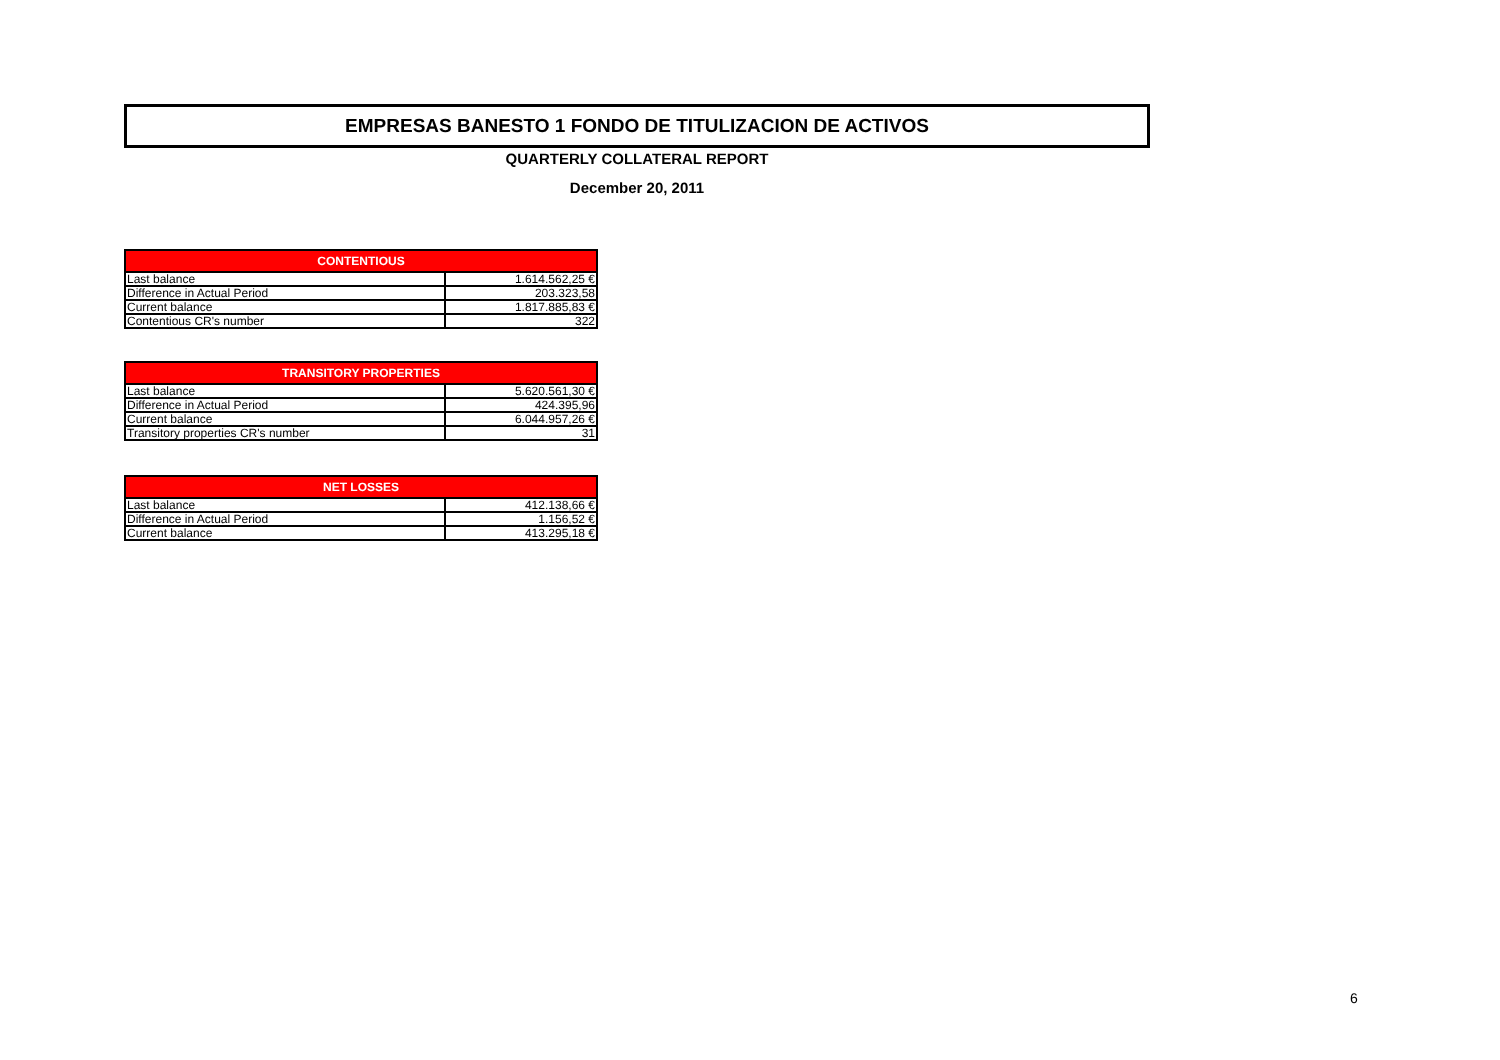EMPRESAS BANESTO 1 FONDO DE TITULIZACION DE ACTIVOS
QUARTERLY COLLATERAL REPORT
December 20, 2011
| CONTENTIOUS | |
| --- | --- |
| Last balance | 1.614.562,25 € |
| Difference in Actual Period | 203.323,58 |
| Current balance | 1.817.885,83 € |
| Contentious CR's number | 322 |
| TRANSITORY PROPERTIES | |
| --- | --- |
| Last balance | 5.620.561,30 € |
| Difference in Actual Period | 424.395,96 |
| Current balance | 6.044.957,26 € |
| Transitory properties CR's number | 31 |
| NET LOSSES | |
| --- | --- |
| Last balance | 412.138,66 € |
| Difference in Actual Period | 1.156,52 € |
| Current balance | 413.295,18 € |
6